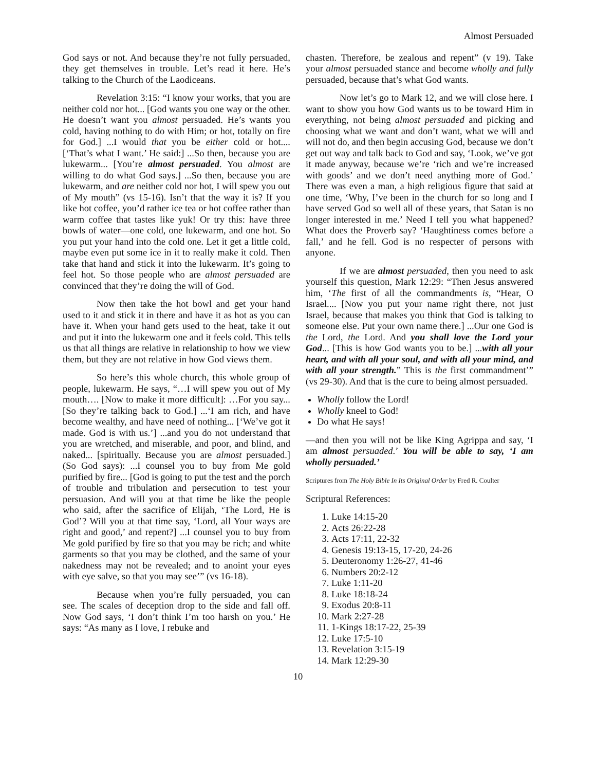Almost Persuaded
God says or not. And because they’re not fully persuaded, they get themselves in trouble. Let’s read it here. He’s talking to the Church of the Laodiceans.
Revelation 3:15: “I know your works, that you are neither cold nor hot... [God wants you one way or the other. He doesn’t want you almost persuaded. He’s wants you cold, having nothing to do with Him; or hot, totally on fire for God.] ...I would that you be either cold or hot.... [‘That’s what I want.’ He said:] ...So then, because you are lukewarm... [You’re almost persuaded. You almost are willing to do what God says.] ...So then, because you are lukewarm, and are neither cold nor hot, I will spew you out of My mouth” (vs 15-16). Isn’t that the way it is? If you like hot coffee, you’d rather ice tea or hot coffee rather than warm coffee that tastes like yuk! Or try this: have three bowls of water—one cold, one lukewarm, and one hot. So you put your hand into the cold one. Let it get a little cold, maybe even put some ice in it to really make it cold. Then take that hand and stick it into the lukewarm. It’s going to feel hot. So those people who are almost persuaded are convinced that they’re doing the will of God.
Now then take the hot bowl and get your hand used to it and stick it in there and have it as hot as you can have it. When your hand gets used to the heat, take it out and put it into the lukewarm one and it feels cold. This tells us that all things are relative in relationship to how we view them, but they are not relative in how God views them.
So here’s this whole church, this whole group of people, lukewarm. He says, “…I will spew you out of My mouth…. [Now to make it more difficult]: …For you say... [So they’re talking back to God.] ...‘I am rich, and have become wealthy, and have need of nothing... [‘We’ve got it made. God is with us.’] ...and you do not understand that you are wretched, and miserable, and poor, and blind, and naked... [spiritually. Because you are almost persuaded.] (So God says): ...I counsel you to buy from Me gold purified by fire... [God is going to put the test and the porch of trouble and tribulation and persecution to test your persuasion. And will you at that time be like the people who said, after the sacrifice of Elijah, ‘The Lord, He is God’? Will you at that time say, ‘Lord, all Your ways are right and good,’ and repent?] ...I counsel you to buy from Me gold purified by fire so that you may be rich; and white garments so that you may be clothed, and the same of your nakedness may not be revealed; and to anoint your eyes with eye salve, so that you may see’” (vs 16-18).
Because when you’re fully persuaded, you can see. The scales of deception drop to the side and fall off. Now God says, ‘I don’t think I’m too harsh on you.’ He says: “As many as I love, I rebuke and
chasten. Therefore, be zealous and repent” (v 19). Take your almost persuaded stance and become wholly and fully persuaded, because that’s what God wants.
Now let’s go to Mark 12, and we will close here. I want to show you how God wants us to be toward Him in everything, not being almost persuaded and picking and choosing what we want and don’t want, what we will and will not do, and then begin accusing God, because we don’t get out way and talk back to God and say, ‘Look, we’ve got it made anyway, because we’re ‘rich and we’re increased with goods’ and we don’t need anything more of God.’ There was even a man, a high religious figure that said at one time, ‘Why, I’ve been in the church for so long and I have served God so well all of these years, that Satan is no longer interested in me.’ Need I tell you what happened? What does the Proverb say? ‘Haughtiness comes before a fall,’ and he fell. God is no respecter of persons with anyone.
If we are almost persuaded, then you need to ask yourself this question, Mark 12:29: “Then Jesus answered him, ‘The first of all the commandments is, “Hear, O Israel.... [Now you put your name right there, not just Israel, because that makes you think that God is talking to someone else. Put your own name there.] ...Our one God is the Lord, the Lord. And you shall love the Lord your God... [This is how God wants you to be.] ...with all your heart, and with all your soul, and with all your mind, and with all your strength.” This is the first commandment’” (vs 29-30). And that is the cure to being almost persuaded.
Wholly follow the Lord!
Wholly kneel to God!
Do what He says!
—and then you will not be like King Agrippa and say, ‘I am almost persuaded.’ You will be able to say, ‘I am wholly persuaded.’
Scriptures from The Holy Bible In Its Original Order by Fred R. Coulter
Scriptural References:
1. Luke 14:15-20
2. Acts 26:22-28
3. Acts 17:11, 22-32
4. Genesis 19:13-15, 17-20, 24-26
5. Deuteronomy 1:26-27, 41-46
6. Numbers 20:2-12
7. Luke 1:11-20
8. Luke 18:18-24
9. Exodus 20:8-11
10. Mark 2:27-28
11. 1-Kings 18:17-22, 25-39
12. Luke 17:5-10
13. Revelation 3:15-19
14. Mark 12:29-30
10